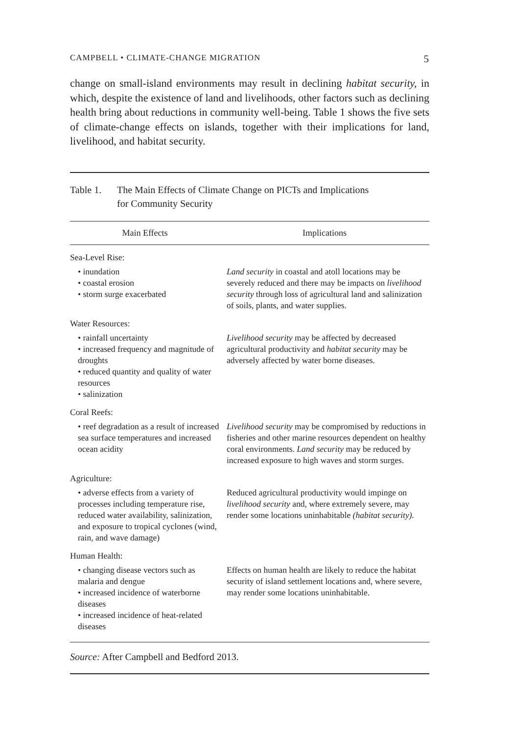CAMPBELL • CLIMATE-CHANGE MIGRATION 5
change on small-island environments may result in declining habitat security, in which, despite the existence of land and livelihoods, other factors such as declining health bring about reductions in community well-being. Table 1 shows the five sets of climate-change effects on islands, together with their implications for land, livelihood, and habitat security.
Table 1. The Main Effects of Climate Change on PICTs and Implications
for Community Security
| Main Effects | Implications |
| --- | --- |
| Sea-Level Rise: | |
| • inundation • coastal erosion • storm surge exacerbated | Land security in coastal and atoll locations may be severely reduced and there may be impacts on livelihood security through loss of agricultural land and salinization of soils, plants, and water supplies. |
| Water Resources: | |
| • rainfall uncertainty • increased frequency and magnitude of droughts • reduced quantity and quality of water resources • salinization | Livelihood security may be affected by decreased agricultural productivity and habitat security may be adversely affected by water borne diseases. |
| Coral Reefs: | |
| • reef degradation as a result of increased sea surface temperatures and increased ocean acidity | Livelihood security may be compromised by reductions in fisheries and other marine resources dependent on healthy coral environments. Land security may be reduced by increased exposure to high waves and storm surges. |
| Agriculture: | |
| • adverse effects from a variety of processes including temperature rise, reduced water availability, salinization, and exposure to tropical cyclones (wind, rain, and wave damage) | Reduced agricultural productivity would impinge on livelihood security and, where extremely severe, may render some locations uninhabitable (habitat security). |
| Human Health: | |
| • changing disease vectors such as malaria and dengue • increased incidence of waterborne diseases • increased incidence of heat-related diseases | Effects on human health are likely to reduce the habitat security of island settlement locations and, where severe, may render some locations uninhabitable. |
Source: After Campbell and Bedford 2013.